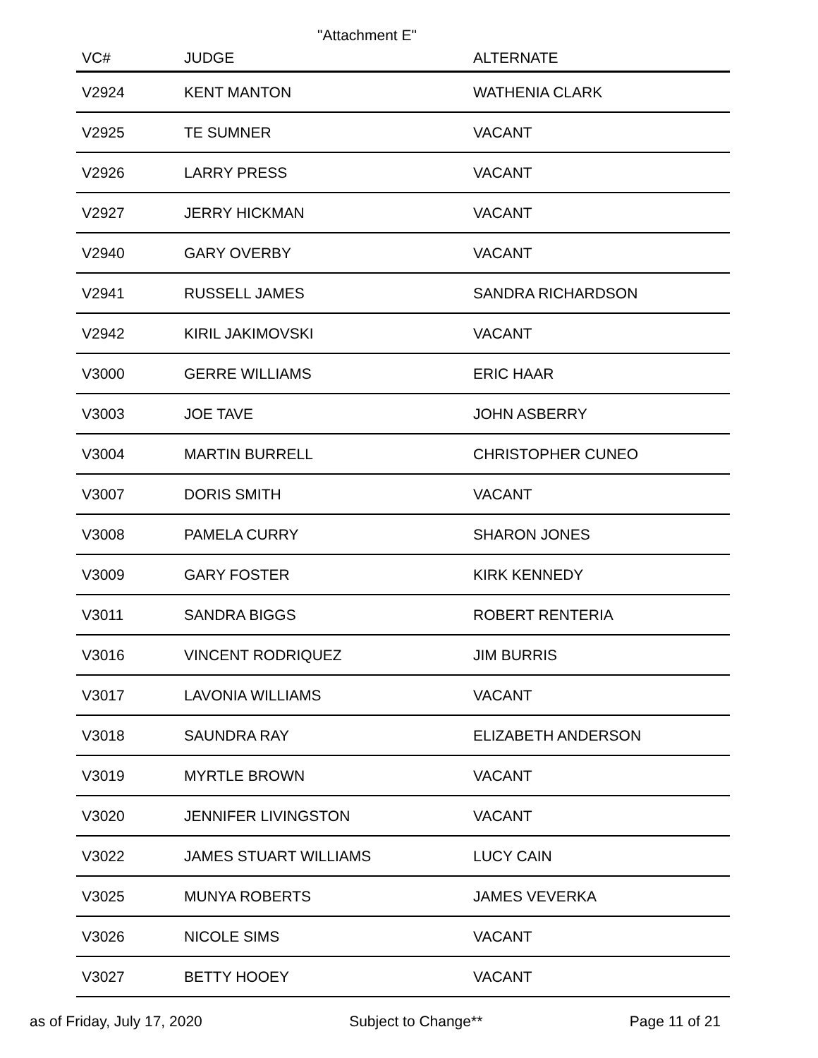"Attachment E"
| VC# | JUDGE | ALTERNATE |
| --- | --- | --- |
| V2924 | KENT MANTON | WATHENIA CLARK |
| V2925 | TE SUMNER | VACANT |
| V2926 | LARRY PRESS | VACANT |
| V2927 | JERRY HICKMAN | VACANT |
| V2940 | GARY OVERBY | VACANT |
| V2941 | RUSSELL JAMES | SANDRA RICHARDSON |
| V2942 | KIRIL JAKIMOVSKI | VACANT |
| V3000 | GERRE WILLIAMS | ERIC HAAR |
| V3003 | JOE TAVE | JOHN ASBERRY |
| V3004 | MARTIN BURRELL | CHRISTOPHER CUNEO |
| V3007 | DORIS SMITH | VACANT |
| V3008 | PAMELA CURRY | SHARON JONES |
| V3009 | GARY FOSTER | KIRK KENNEDY |
| V3011 | SANDRA BIGGS | ROBERT RENTERIA |
| V3016 | VINCENT RODRIQUEZ | JIM BURRIS |
| V3017 | LAVONIA WILLIAMS | VACANT |
| V3018 | SAUNDRA RAY | ELIZABETH ANDERSON |
| V3019 | MYRTLE BROWN | VACANT |
| V3020 | JENNIFER LIVINGSTON | VACANT |
| V3022 | JAMES STUART WILLIAMS | LUCY CAIN |
| V3025 | MUNYA ROBERTS | JAMES VEVERKA |
| V3026 | NICOLE SIMS | VACANT |
| V3027 | BETTY HOOEY | VACANT |
as of Friday, July 17, 2020 Subject to Change** Page 11 of 21